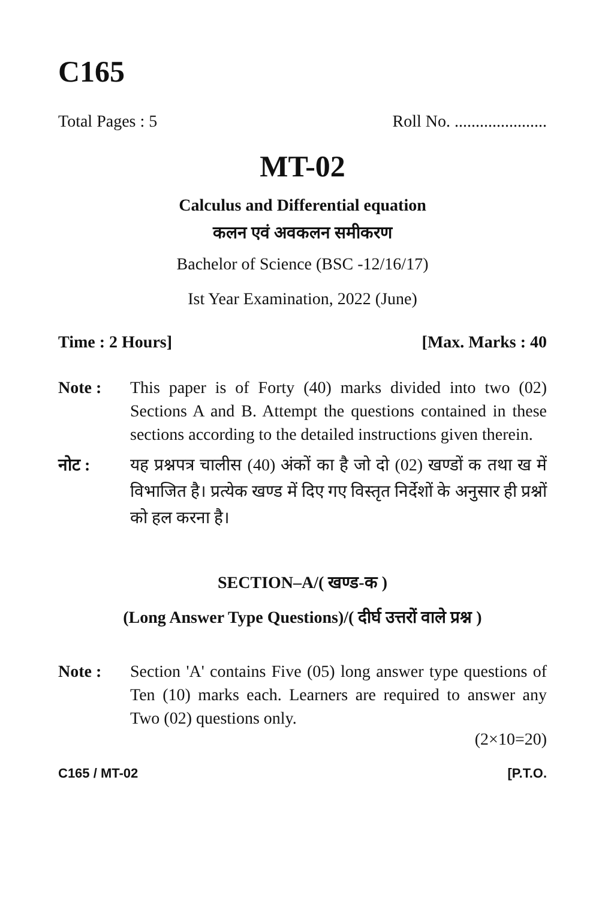C165
Total Pages : 5 Roll No. ......................
MT-02
Calculus and Differential equation
कलन एवं अवकलन समीकरण
Bachelor of Science (BSC -12/16/17)
Ist Year Examination, 2022 (June)
Time : 2 Hours] [Max. Marks : 40
Note : This paper is of Forty (40) marks divided into two (02) Sections A and B. Attempt the questions contained in these sections according to the detailed instructions given therein.
नोट : यह प्रश्नपत्र चालीस (40) अंकों का है जो दो (02) खण्डों क तथा ख में विभाजित है। प्रत्येक खण्ड में दिए गए विस्तृत निर्देशों के अनुसार ही प्रश्नों को हल करना है।
SECTION–A/( खण्ड-क )
(Long Answer Type Questions)/( दीर्घ उत्तरों वाले प्रश्न )
Note : Section 'A' contains Five (05) long answer type questions of Ten (10) marks each. Learners are required to answer any Two (02) questions only.
(2×10=20)
C165 / MT-02 [P.T.O.